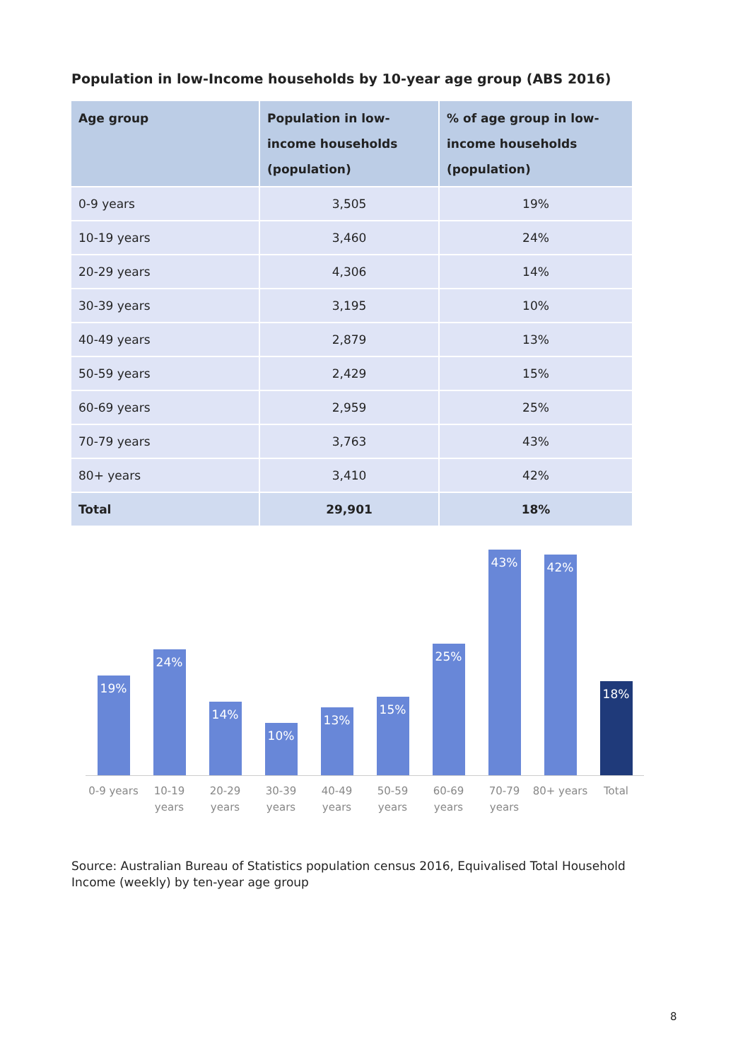Population in low-Income households by 10-year age group (ABS 2016)
| Age group | Population in low-income households (population) | % of age group in low-income households (population) |
| --- | --- | --- |
| 0-9 years | 3,505 | 19% |
| 10-19 years | 3,460 | 24% |
| 20-29 years | 4,306 | 14% |
| 30-39 years | 3,195 | 10% |
| 40-49 years | 2,879 | 13% |
| 50-59 years | 2,429 | 15% |
| 60-69 years | 2,959 | 25% |
| 70-79 years | 3,763 | 43% |
| 80+ years | 3,410 | 42% |
| Total | 29,901 | 18% |
19%
24%
14%
10%
13%
15%
25%
43%
42%
18%
0-9 years
10-19 years
20-29 years
30-39 years
40-49 years
50-59 years
60-69 years
70-79 years
80+ years
Total
Source: Australian Bureau of Statistics population census 2016, Equivalised Total Household Income (weekly) by ten-year age group
8